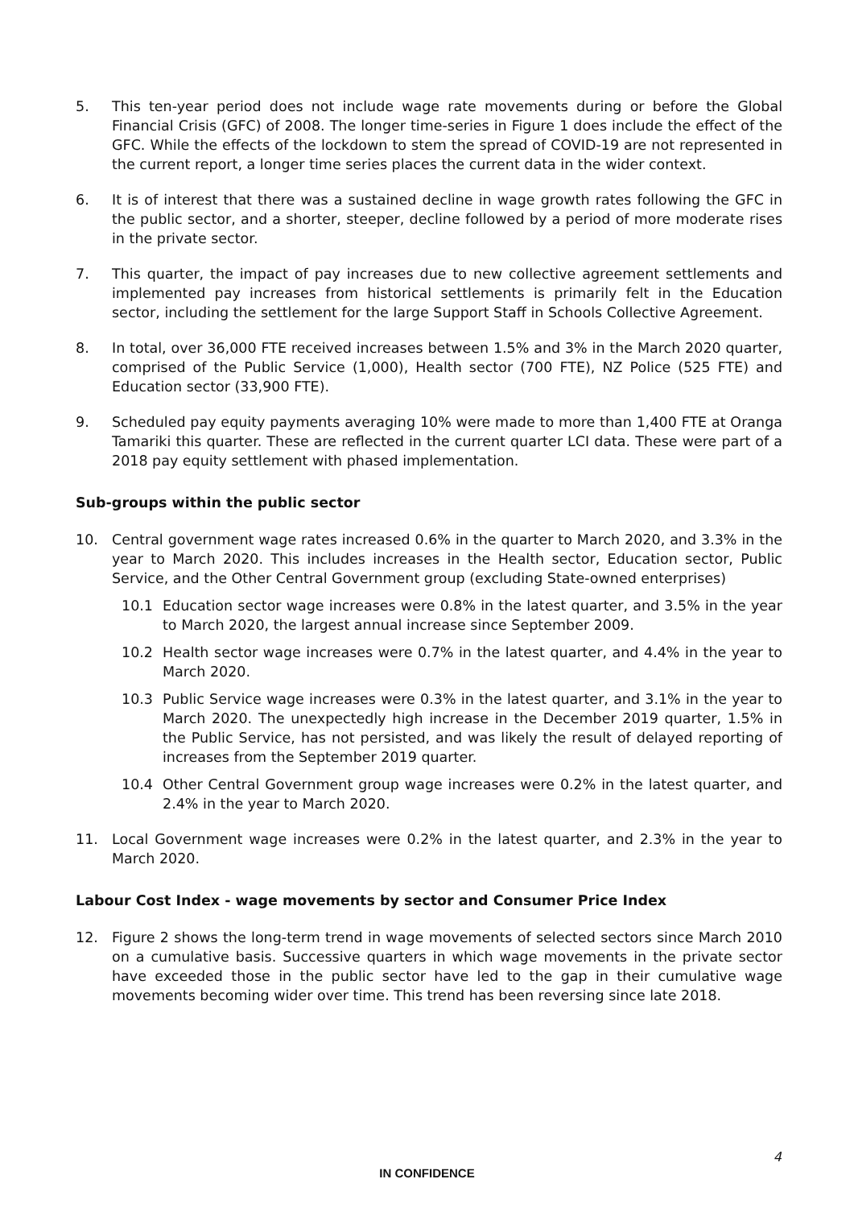5. This ten-year period does not include wage rate movements during or before the Global Financial Crisis (GFC) of 2008. The longer time-series in Figure 1 does include the effect of the GFC. While the effects of the lockdown to stem the spread of COVID-19 are not represented in the current report, a longer time series places the current data in the wider context.
6. It is of interest that there was a sustained decline in wage growth rates following the GFC in the public sector, and a shorter, steeper, decline followed by a period of more moderate rises in the private sector.
7. This quarter, the impact of pay increases due to new collective agreement settlements and implemented pay increases from historical settlements is primarily felt in the Education sector, including the settlement for the large Support Staff in Schools Collective Agreement.
8. In total, over 36,000 FTE received increases between 1.5% and 3% in the March 2020 quarter, comprised of the Public Service (1,000), Health sector (700 FTE), NZ Police (525 FTE) and Education sector (33,900 FTE).
9. Scheduled pay equity payments averaging 10% were made to more than 1,400 FTE at Oranga Tamariki this quarter. These are reflected in the current quarter LCI data. These were part of a 2018 pay equity settlement with phased implementation.
Sub-groups within the public sector
10. Central government wage rates increased 0.6% in the quarter to March 2020, and 3.3% in the year to March 2020. This includes increases in the Health sector, Education sector, Public Service, and the Other Central Government group (excluding State-owned enterprises)
10.1 Education sector wage increases were 0.8% in the latest quarter, and 3.5% in the year to March 2020, the largest annual increase since September 2009.
10.2 Health sector wage increases were 0.7% in the latest quarter, and 4.4% in the year to March 2020.
10.3 Public Service wage increases were 0.3% in the latest quarter, and 3.1% in the year to March 2020. The unexpectedly high increase in the December 2019 quarter, 1.5% in the Public Service, has not persisted, and was likely the result of delayed reporting of increases from the September 2019 quarter.
10.4 Other Central Government group wage increases were 0.2% in the latest quarter, and 2.4% in the year to March 2020.
11. Local Government wage increases were 0.2% in the latest quarter, and 2.3% in the year to March 2020.
Labour Cost Index - wage movements by sector and Consumer Price Index
12. Figure 2 shows the long-term trend in wage movements of selected sectors since March 2010 on a cumulative basis. Successive quarters in which wage movements in the private sector have exceeded those in the public sector have led to the gap in their cumulative wage movements becoming wider over time. This trend has been reversing since late 2018.
4
IN CONFIDENCE